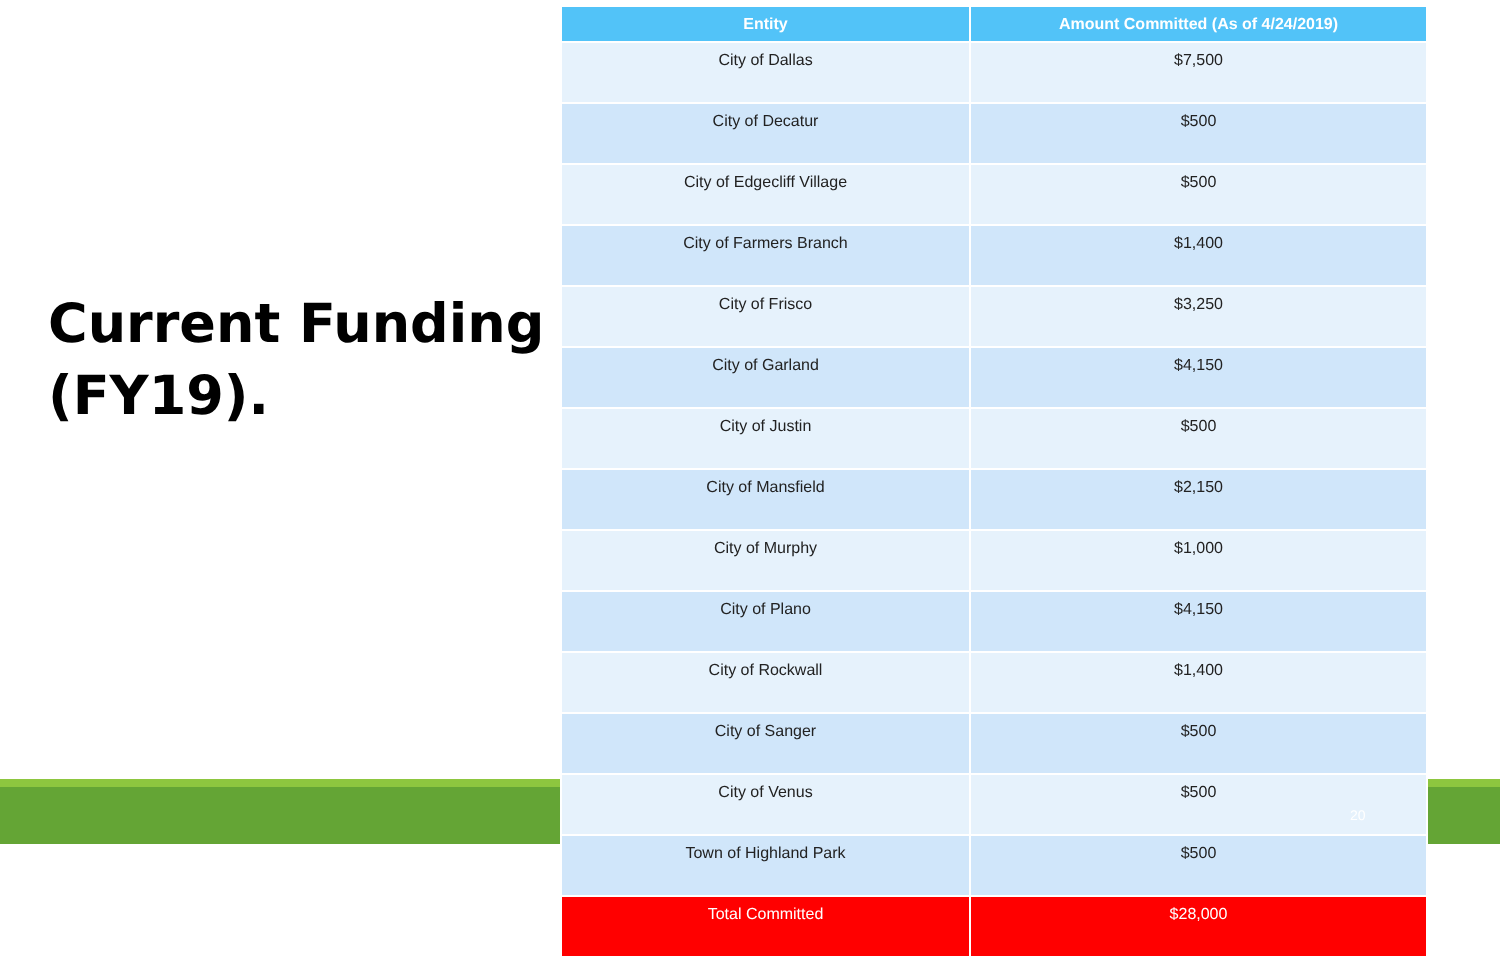Current Funding (FY19).
| Entity | Amount Committed (As of 4/24/2019) |
| --- | --- |
| City of Dallas | $7,500 |
| City of Decatur | $500 |
| City of Edgecliff Village | $500 |
| City of Farmers Branch | $1,400 |
| City of Frisco | $3,250 |
| City of Garland | $4,150 |
| City of Justin | $500 |
| City of Mansfield | $2,150 |
| City of Murphy | $1,000 |
| City of Plano | $4,150 |
| City of Rockwall | $1,400 |
| City of Sanger | $500 |
| City of Venus | $500 |
| Town of Highland Park | $500 |
| Total Committed | $28,000 |
20